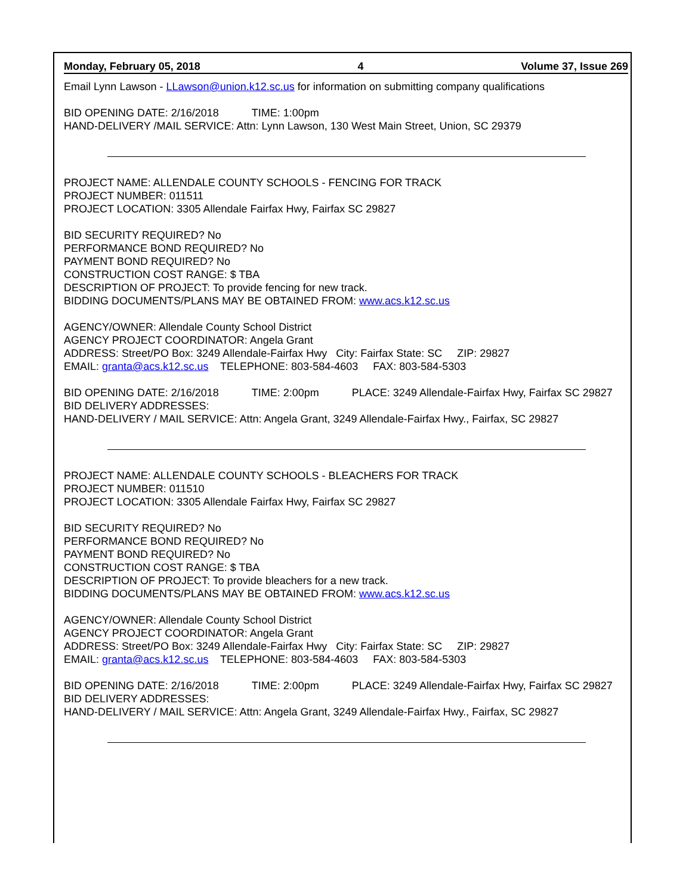Monday, February 05, 2018 4 Volume 37, Issue 269
Email Lynn Lawson - LLawson@union.k12.sc.us for information on submitting company qualifications
BID OPENING DATE: 2/16/2018 TIME: 1:00pm
HAND-DELIVERY /MAIL SERVICE: Attn: Lynn Lawson, 130 West Main Street, Union, SC 29379
PROJECT NAME: ALLENDALE COUNTY SCHOOLS - FENCING FOR TRACK
PROJECT NUMBER: 011511
PROJECT LOCATION: 3305 Allendale Fairfax Hwy, Fairfax SC 29827
BID SECURITY REQUIRED? No
PERFORMANCE BOND REQUIRED? No
PAYMENT BOND REQUIRED? No
CONSTRUCTION COST RANGE: $ TBA
DESCRIPTION OF PROJECT: To provide fencing for new track.
BIDDING DOCUMENTS/PLANS MAY BE OBTAINED FROM: www.acs.k12.sc.us
AGENCY/OWNER: Allendale County School District
AGENCY PROJECT COORDINATOR: Angela Grant
ADDRESS: Street/PO Box: 3249 Allendale-Fairfax Hwy City: Fairfax State: SC ZIP: 29827
EMAIL: granta@acs.k12.sc.us TELEPHONE: 803-584-4603 FAX: 803-584-5303
BID OPENING DATE: 2/16/2018 TIME: 2:00pm PLACE: 3249 Allendale-Fairfax Hwy, Fairfax SC 29827
BID DELIVERY ADDRESSES:
HAND-DELIVERY / MAIL SERVICE: Attn: Angela Grant, 3249 Allendale-Fairfax Hwy., Fairfax, SC 29827
PROJECT NAME: ALLENDALE COUNTY SCHOOLS - BLEACHERS FOR TRACK
PROJECT NUMBER: 011510
PROJECT LOCATION: 3305 Allendale Fairfax Hwy, Fairfax SC 29827
BID SECURITY REQUIRED? No
PERFORMANCE BOND REQUIRED? No
PAYMENT BOND REQUIRED? No
CONSTRUCTION COST RANGE: $ TBA
DESCRIPTION OF PROJECT: To provide bleachers for a new track.
BIDDING DOCUMENTS/PLANS MAY BE OBTAINED FROM: www.acs.k12.sc.us
AGENCY/OWNER: Allendale County School District
AGENCY PROJECT COORDINATOR: Angela Grant
ADDRESS: Street/PO Box: 3249 Allendale-Fairfax Hwy City: Fairfax State: SC ZIP: 29827
EMAIL: granta@acs.k12.sc.us TELEPHONE: 803-584-4603 FAX: 803-584-5303
BID OPENING DATE: 2/16/2018 TIME: 2:00pm PLACE: 3249 Allendale-Fairfax Hwy, Fairfax SC 29827
BID DELIVERY ADDRESSES:
HAND-DELIVERY / MAIL SERVICE: Attn: Angela Grant, 3249 Allendale-Fairfax Hwy., Fairfax, SC 29827